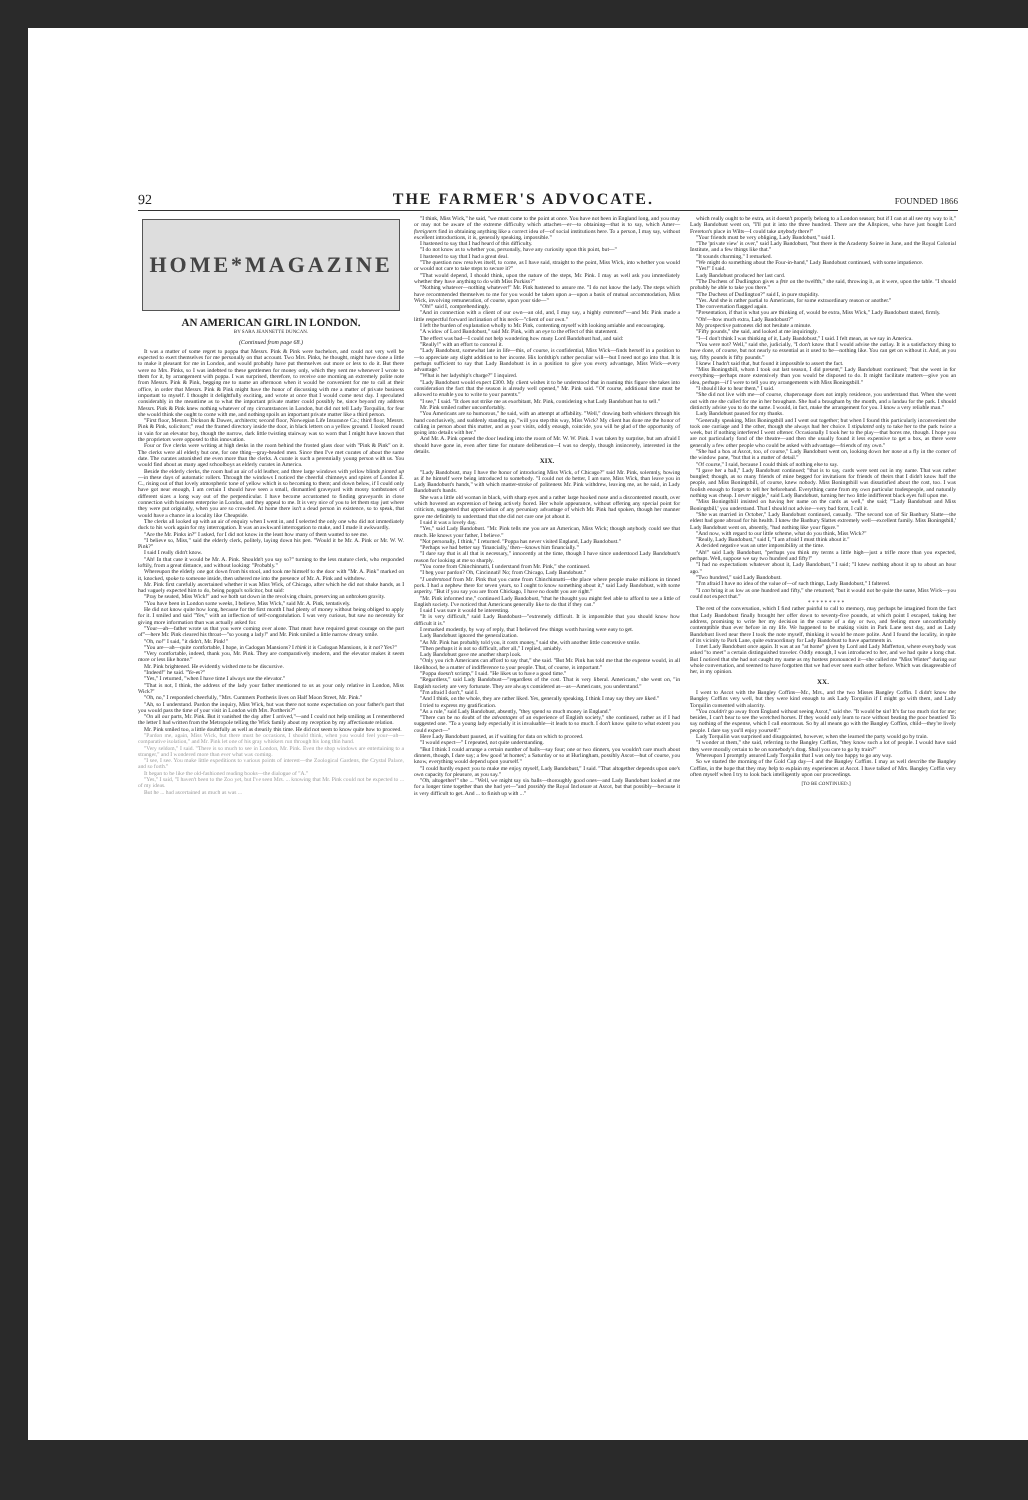92 THE FARMER'S ADVOCATE. FOUNDED 1866
HOME*MAGAZINE
AN AMERICAN GIRL IN LONDON.
BY SARA JEANNETTE DUNCAN.
(Continued from page 68.)
It was a matter of some regret to poppa that Messrs. Pink & Pink were bachelors, and could not very well be expected to exert themselves for me personally on that account. Two Mrs. Pinks, he thought, might have done a little to make it pleasant for me in London, and would probably have put themselves out more or less to do it. But there were no Mrs. Pinks, so I was indebted to these gentlemen for money only, which they sent me whenever I wrote to them for it, by arrangement with poppa. I was surprised, therefore, to receive one morning an extremely polite note from Messrs. Pink & Pink, begging me to name an afternoon when it would be convenient for me to call at their office, in order that Messrs. Pink & Pink might have the honor of discussing with me a matter of private business important to myself. I thought it delightfully exciting, and wrote at once that I would come next day. I speculated considerably in the meantime as to what the important private matter could possibly be, since beyond my address Messrs. Pink & Pink knew nothing whatever of my circumstances in London, but did not tell Lady Torquilin, for fear she would think she ought to come with me, and nothing spoils an important private matter like a third person.
"First floor, Messrs. Dickson & Dawes, architects; second floor, Norwegian Life Insurance Co.; third floor, Messrs. Pink & Pink, solicitors;" read the framed directory inside the door, in black letters on a yellow ground. I looked round in vain for an elevator boy, though the narrow, dark little twisting stairway was so worn that I might have known that the proprietors were opposed to this innovation.
Four or five clerks were writing at high desks in the room behind the frosted glass door with "Pink & Pink" on it. The clerks were all elderly but one, for one thing—gray-headed men. Since then I've met curates of about the same date. The curates astonished me even more than the clerks. A curate is such a perennially young person with us. You would find about as many aged schoolboys as elderly curates in America.
Beside the elderly clerks, the room had an air of old leather, and three large windows with yellow blinds pinned up—in these days of automatic rollers. Through the windows I noticed the cheerful chimneys and spires of London E. C., rising out of that lovely atmospheric tone of yellow which is so becoming to them; and down below, if I could only have got near enough, I am certain I should have seen a small, dismantled graveyard with mossy tombstones of different sizes a long way out of the perpendicular. I have become accustomed to finding graveyards in close connection with business enterprise in London, and they appeal to me. It is very nice of you to let them stay just where they were put originally, when you are so crowded. At home there isn't a dead person in existence, so to speak, that would have a chance in a locality like Cheapside.
The clerks all looked up with an air of enquiry when I went in, and I selected the only one who did not immediately duck to his work again for my interrogation. It was an awkward interrogation to make, and I made it awkwardly.
"Are the Mr. Pinks in?" I asked, for I did not know in the least how many of them wanted to see me.
"I believe so, Miss," said the elderly clerk, politely, laying down his pen. "Would it be Mr. A. Pink or Mr. W. W. Pink?"
I said I really didn't know.
"Ah! In that case it would be Mr. A. Pink. Shouldn't you say so?" turning to the less mature clerk, who responded loftily, from a great distance, and without looking: "Probably."
Whereupon the elderly one got down from his stool, and took me himself to the door with "Mr. A. Pink" marked on it, knocked, spoke to someone inside, then ushered me into the presence of Mr. A. Pink and withdrew.
Mr. Pink first carefully ascertained whether it was Miss Wick, of Chicago, after which he did not shake hands, as I had vaguely expected him to do, being poppa's solicitor, but said:
"Pray be seated, Miss Wick!" and we both sat down in the revolving chairs, preserving an unbroken gravity.
"You have been in London some weeks, I believe, Miss Wick," said Mr. A. Pink, tentatively.
He did not know quite how long, because for the first month I had plenty of money without being obliged to apply for it. I smiled and said "Yes," with an inflection of self-congratulation. I was very curious, but saw no necessity for giving more information than was actually asked for.
"Your—ah—father wrote us that you were coming over alone. That must have required great courage on the part of"—here Mr. Pink cleared his throat—"so young a lady!" and Mr. Pink smiled a little narrow dreary smile.
"Oh, no!" I said, "it didn't, Mr. Pink!"
"You are—ah—quite comfortable, I hope, in Cadogan Mansions? I think it is Cadogan Mansions, is it not? Yes?"
"Very comfortable, indeed, thank you, Mr. Pink. They are comparatively modern, and the elevator makes it seem more or less like home."
Mr. Pink brightened. He evidently wished me to be discursive.
"Indeed!" he said. "Ye-es?"
"Yes," I returned, "when I have time I always use the elevator."
"That is not, I think, the address of the lady your father mentioned to us as your only relative in London, Miss Wick?"
"Oh, no," I responded cheerfully, "Mrs. Cummers Portheris lives on Half Moon Street, Mr. Pink."
"Ah, so I understand. Pardon the inquiry, Miss Wick, but was there not some expectation on your father's part that you would pass the time of your visit in London with Mrs. Portheris?"
"On all our parts, Mr. Pink. But it vanished the day after I arrived,"—and I could not help smiling as I remembered the letter I had written from the Metropole telling the Wick family about my reception by my affectionate relation.
Mr. Pink smiled too, a little doubtfully as well as drearily this time. He did not seem to know quite how to proceed.
"Pardon me, again, Miss Wick, but there must be occasions, I should think, when you would feel your—ah—comparative isolation," and Mr. Pink let one of his gray whiskers run through his long thin hand.
"Very seldom," I said. "There is so much to see in London, Mr. Pink. Even the shop windows are entertaining to a stranger," and I wondered more than ever what was coming.
"I see, I see. You make little expeditions to various points of interest—the Zoological Gardens, the Crystal Palace, and so forth."
It began to be like the old-fashioned reading books—the dialogue of "A."
"Yes," I said, "I haven't been to the Zoo yet, but I've seen Mrs. ... knowing that Mr. Pink could not be expected to ... of my ideas.
But he ... had ascertained as much as was ...
"I think, Miss Wick," he said, "we must come to the point at once. You have not been in England long, and you may or may not be aware of the extreme difficulty which attaches—er—to obtaining—that is to say, which Amer—foreigners find in obtaining anything like a correct idea of—of social institutions here. To a person, I may say, without excellent introductions, it is, generally speaking, impossible."
I hastened to say that I had heard of this difficulty.
"I do not know as to whether you, personally, have any curiosity upon this point, but—"
I hastened to say that I had a great deal.
"The question now resolves itself, to come, as I have said, straight to the point, Miss Wick, into whether you would or would not care to take steps to secure it?"
"That would depend, I should think, upon the nature of the steps, Mr. Pink. I may as well ask you immediately whether they have anything to do with Miss Purkiss?"
"Nothing whatever—nothing whatever!" Mr. Pink hastened to assure me. "I do not know the lady. The steps which have recommended themselves to me for you would be taken upon a—upon a basis of mutual accommodation, Miss Wick, involving remuneration, of course, upon your side—"
"Oh!" said I, comprehendingly.
"And in connection with a client of our own—an old, and, I may say, a highly esteemed"—and Mr. Pink made a little respectful forward inclination of his neck—"client of our own."
I left the burden of explanation wholly to Mr. Pink, contenting myself with looking amiable and encouraging.
"A widow of Lord Bandobust," said Mr. Pink, with an eye to the effect of this statement.
The effect was bad—I could not help wondering how many Lord Bandobust had, and said:
"Really!" with an effort to conceal it.
"Lady Bandobust, somewhat late in life—this, of course, is confidential, Miss Wick—finds herself in a position to—to appreciate any slight addition to her income. His lordship's rather peculiar will—but I need not go into that. It is perhaps sufficient to say that Lady Bandobust is in a position to give you every advantage, Miss Wick—every advantage."
"What is her ladyship's charge?" I inquired.
"Lady Bandobust would expect £300. My client wishes it to be understood that in naming this figure she takes into consideration the fact that the season is already well opened," Mr. Pink said. "Of course, additional time must be allowed to enable you to write to your parents."
"I see," I said. "It does not strike me as exorbitant, Mr. Pink, considering what Lady Bandobust has to sell."
Mr. Pink smiled rather uncomfortably.
"You Americans are so humorous," he said, with an attempt at affability. "Well," drawing both whiskers through his hand conclusively, and suddenly standing up, "will you step this way, Miss Wick? My client has done me the honor of calling in person about this matter, and as your visits, oddly enough, coincide, you will be glad of the opportunity of going into details with her."
And Mr. A. Pink opened the door leading into the room of Mr. W. W. Pink. I was taken by surprise, but am afraid I should have gone in, even after time for mature deliberation—I was so deeply, though insincerely, interested in the details.
XIX.
"Lady Bandobust, may I have the honor of introducing Miss Wick, of Chicago?" said Mr. Pink, solemnly, bowing as if he himself were being introduced to somebody. "I could not do better, I am sure, Miss Wick, than leave you in Lady Bandobust's hands," with which master-stroke of politeness Mr. Pink withdrew, leaving me, as he said, in Lady Bandobust's hands.
She was a little old woman in black, with sharp eyes and a rather large hooked nose and a discontented mouth, over which hovered an expression of being actively bored. Her whole appearance, without offering any special point for criticism, suggested that appreciation of any pecuniary advantage of which Mr. Pink had spoken, though her manner gave me definitely to understand that she did not care one jot about it.
I said it was a lovely day.
"Yes," said Lady Bandobust. "Mr. Pink tells me you are an American, Miss Wick; though anybody could see that much. He knows your father, I believe."
"Not personally, I think," I returned. "Poppa has never visited England, Lady Bandobust."
"Perhaps we had better say 'financially,' then—knows him financially."
"I dare say that is all that is necessary," innocently at the time, though I have since understood Lady Bandobust's reason for looking at me so sharply.
"You come from Chinchinnatti, I understand from Mr. Pink," she continued.
"I beg your pardon? Oh, Cincinnati! No; from Chicago, Lady Bandobust."
"I understood from Mr. Pink that you came from Chinchinnatti—the place where people make millions in tinned pork. I had a nephew there for seven years, so I ought to know something about it," said Lady Bandobust, with some asperity. "But if you say you are from Chickago, I have no doubt you are right."
"Mr. Pink informed me," continued Lady Bandobust, "that he thought you might feel able to afford to see a little of English society. I've noticed that Americans generally like to do that if they can."
I said I was sure it would be interesting.
"It is very difficult," said Lady Bandobust—"extremely difficult. It is impossible that you should know how difficult it is."
I remarked modestly, by way of reply, that I believed few things worth having were easy to get.
Lady Bandobust ignored the generalization.
"As Mr. Pink has probably told you, it costs money," said she, with another little concessive smile.
"Then perhaps it is not so difficult, after all," I replied, amiably.
Lady Bandobust gave me another sharp look.
"Only you rich Americans can afford to say that," she said. "But Mr. Pink has told me that the expense would, in all likelihood, be a matter of indifference to your people. That, of course, is important."
"Poppa doesn't scrimp," I said. "He likes us to have a good time."
"Regardless," said Lady Bandobust—"regardless of the cost. That is very liberal. Americans," she went on, "in English society are very fortunate. They are always considered as—as—Americans, you understand."
"I'm afraid I don't," said I.
"And I think, on the whole, they are rather liked. Yes, generally speaking, I think I may say they are liked."
I tried to express my gratification.
"As a rule," said Lady Bandobust, absently, "they spend so much money in England."
"There can be no doubt of the advantages of an experience of English society," she continued, rather as if I had suggested one. "To a young lady especially it is invaluable—it leads to so much. I don't know quite to what extent you could expect—"
Here Lady Bandobust paused, as if waiting for data on which to proceed.
"I would expect—" I repeated, not quite understanding.
"But I think I could arrange a certain number of balls—say four; one or two dinners, you wouldn't care much about dinners, though, I dare say; a few good 'at homes'; a Saturday or so at Hurlingham, possibly Ascot—but of course, you know, everything would depend upon yourself."
"I could hardly expect you to make me enjoy myself, Lady Bandobust," I said. "That altogether depends upon one's own capacity for pleasure, as you say."
"Oh, altogether!" she ... "Well, we might say six balls—thoroughly good ones—and Lady Bandobust looked at me for a longer time together than she had yet—"and possibly the Royal Inclosure at Ascot, but that possibly—because it is very difficult to get. And ... to finish up with ..."
which really ought to be extra, as it doesn't properly belong to a London season; but if I can at all see my way to it," Lady Bandobust went on, "I'll put it into the three hundred. There are the Allspices, who have just bought Lord Frereton's place in Wilts—I could take anybody there!"
"Your friends must be very obliging, Lady Bandobust," said I.
"The 'private view' is over," said Lady Bandobust, "but there is the Academy Soiree in June, and the Royal Colonial Institute, and a few things like that."
"It sounds charming," I remarked.
"We might do something about the Four-in-hand," Lady Bandobust continued, with some impatience.
"Yes!" I said.
Lady Bandobust produced her last card.
"The Duchess of Dudlington gives a fete on the twelfth," she said, throwing it, as it were, upon the table. "I should probably be able to take you there."
"The Duchess of Dudlington?" said I, in pure stupidity.
"Yes. And she is rather partial to Americans, for some extraordinary reason or another."
The conversation flagged again.
"Presentation, if that is what you are thinking of, would be extra, Miss Wick," Lady Bandobust stated, firmly.
"Oh!—how much extra, Lady Bandobust?"
My prospective patroness did not hesitate a minute.
"Fifty pounds," she said, and looked at me inquiringly.
"I—I don't think I was thinking of it, Lady Bandobust," I said. I felt mean, as we say in America.
"You were not? Well," said she, judicially, "I don't know that I would advise the outlay. It is a satisfactory thing to have done, of course, but not nearly so essential as it used to be—nothing like. You can get on without it. And, as you say, fifty pounds is fifty pounds."
I knew I hadn't said that, but found it impossible to assert the fact.
"Miss Boningsbill, whom I took out last season, I did present," Lady Bandobust continued; "but she went in for everything—perhaps more extensively than you would be disposed to do. It might facilitate matters—give you an idea, perhaps—if I were to tell you my arrangements with Miss Boningsbill."
"I should like to hear them," I said.
"She did not live with me—of course, chaperonage does not imply residence, you understand that. When she went out with me she called for me in her brougham. She had a brougham by the month, and a landau for the park. I should distinctly advise you to do the same. I would, in fact, make the arrangement for you. I know a very reliable man."
Lady Bandobust paused for my thanks.
"Generally speaking, Miss Boningsbill and I went out together; but when I found this particularly inconvenient she took one carriage and I the other, though she always had her choice. I stipulated only to take her to the park twice a week, but if nothing interfered I went oftener. Occasionally I took her to the play—that bores me, though. I hope you are not particularly fond of the theatre—and then she usually found it less expensive to get a box, as there were generally a few other people who could be asked with advantage—friends of my own."
"She had a box at Ascot, too, of course," Lady Bandobust went on, looking down her nose at a fly in the corner of the window pane, "but that is a matter of detail."
"Of course," I said, because I could think of nothing else to say.
"I gave her a ball," Lady Bandobust continued; "that is to say, cards were sent out in my name. That was rather bungled; though, as so many friends of mine begged for invitations for friends of theirs that I didn't know half the people, and Miss Boningsbill, of course, knew nobody. Miss Boningsbill was dissatisfied about the cost, too. I was foolish enough to forget to tell her beforehand. Everything came from my own particular tradespeople, and naturally nothing was cheap. I never niggle," said Lady Bandobust, turning her two little indifferent black eyes full upon me.
"Miss Boningsbill insisted on having her name on the cards as well," she said; "'Lady Bandobust and Miss Boningsbill,' you understand. That I should not advise—very bad form, I call it.
"She was married in October," Lady Bandobust continued, casually. "The second son of Sir Banbury Slatte—the eldest had gone abroad for his health. I knew the Banbury Slattes extremely well—excellent family. Miss Boningsbill,' Lady Bandobust went on, absently, "had nothing like your figure."
"And now, with regard to our little scheme, what do you think, Miss Wick?"
"Really, Lady Bandobust," said I, "I am afraid I must think about it."
A decided negative was an utter impossibility at the time.
"Ah!" said Lady Bandobust, "perhaps you think my terms a little high—just a trifle more than you expected, perhaps. Well, suppose we say two hundred and fifty!"
"I had no expectations whatever about it, Lady Bandobust," I said; "I knew nothing about it up to about an hour ago."
"Two hundred," said Lady Bandobust.
"I'm afraid I have no idea of the value of—of such things, Lady Bandobust," I faltered.
"I can bring it as low as one hundred and fifty," she returned; "but it would not be quite the same, Miss Wick—you could not expect that."
* * * * * * * * *
The rest of the conversation, which I find rather painful to call to memory, may perhaps be imagined from the fact that Lady Bandobust finally brought her offer down to seventy-five pounds, at which point I escaped, taking her address, promising to write her my decision in the course of a day or two, and feeling more uncomfortably contemptible than ever before in my life. We happened to be making visits in Park Lane next day, and as Lady Bandobust lived near there I took the note myself, thinking it would be more polite. And I found the locality, in spite of its vicinity to Park Lane, quite extraordinary for Lady Bandobust to have apartments in.
I met Lady Bandobust once again. It was at an "at home" given by Lord and Lady Mafferton, where everybody was asked "to meet" a certain distinguished traveler. Oddly enough, I was introduced to her, and we had quite a long chat. But I noticed that she had not caught my name as my hostess pronounced it—she called me "Miss Winter" during our whole conversation, and seemed to have forgotten that we had ever seen each other before. Which was disagreeable of her, in my opinion.
XX.
I went to Ascot with the Bangley Coffins—Mr., Mrs., and the two Misses Bangley Coffin. I didn't know the Bangley Coffins very well, but they were kind enough to ask Lady Torquilin if I might go with them, and Lady Torquilin consented with alacrity.
"You couldn't go away from England without seeing Ascot," said she. "It would be sin! It's far too much riot for me; besides, I can't bear to see the wretched horses. If they would only learn to race without beating the poor beasties! To say nothing of the expense, which I call enormous. So by all means go with the Bangley Coffins, child—they're lively people. I dare say you'll enjoy yourself."
Lady Torquilin was surprised and disappointed, however, when she learned the party would go by train.
"I wonder at them," she said, referring to the Bangley Coffins, "they know such a lot of people. I would have said they were morally certain to be on somebody's drag. Shall you care to go by train?"
Whereupon I promptly assured Lady Torquilin that I was only too happy to go any way.
So we started the morning of the Gold Cup day—I and the Bangley Coffins. I may as well describe the Bangley Coffins, in the hope that they may help to explain my experiences at Ascot. I have talked of Mrs. Bangley Coffin very often myself when I try to look back intelligently upon our proceedings.
[TO BE CONTINUED.]